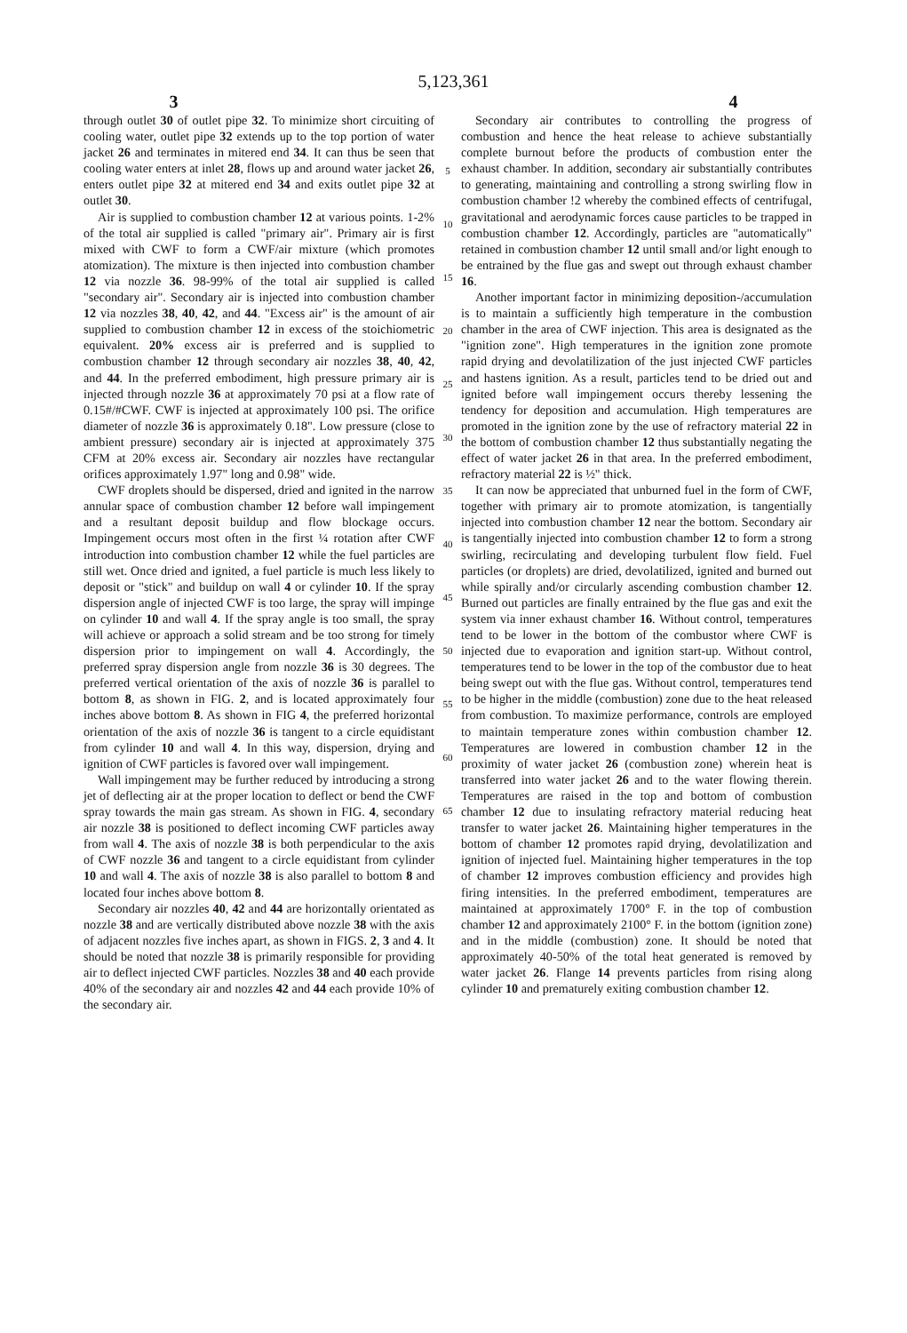5,123,361
3 4
through outlet 30 of outlet pipe 32. To minimize short circuiting of cooling water, outlet pipe 32 extends up to the top portion of water jacket 26 and terminates in mitered end 34. It can thus be seen that cooling water enters at inlet 28, flows up and around water jacket 26, enters outlet pipe 32 at mitered end 34 and exits outlet pipe 32 at outlet 30.
Air is supplied to combustion chamber 12 at various points. 1-2% of the total air supplied is called "primary air". Primary air is first mixed with CWF to form a CWF/air mixture (which promotes atomization). The mixture is then injected into combustion chamber 12 via nozzle 36. 98-99% of the total air supplied is called "secondary air". Secondary air is injected into combustion chamber 12 via nozzles 38, 40, 42, and 44. "Excess air" is the amount of air supplied to combustion chamber 12 in excess of the stoichiometric equivalent. 20% excess air is preferred and is supplied to combustion chamber 12 through secondary air nozzles 38, 40, 42, and 44. In the preferred embodiment, high pressure primary air is injected through nozzle 36 at approximately 70 psi at a flow rate of 0.15#/#CWF. CWF is injected at approximately 100 psi. The orifice diameter of nozzle 36 is approximately 0.18". Low pressure (close to ambient pressure) secondary air is injected at approximately 375 CFM at 20% excess air. Secondary air nozzles have rectangular orifices approximately 1.97" long and 0.98" wide.
CWF droplets should be dispersed, dried and ignited in the narrow annular space of combustion chamber 12 before wall impingement and a resultant deposit buildup and flow blockage occurs. Impingement occurs most often in the first ¼ rotation after CWF introduction into combustion chamber 12 while the fuel particles are still wet. Once dried and ignited, a fuel particle is much less likely to deposit or "stick" and buildup on wall 4 or cylinder 10. If the spray dispersion angle of injected CWF is too large, the spray will impinge on cylinder 10 and wall 4. If the spray angle is too small, the spray will achieve or approach a solid stream and be too strong for timely dispersion prior to impingement on wall 4. Accordingly, the preferred spray dispersion angle from nozzle 36 is 30 degrees. The preferred vertical orientation of the axis of nozzle 36 is parallel to bottom 8, as shown in FIG. 2, and is located approximately four inches above bottom 8. As shown in FIG 4, the preferred horizontal orientation of the axis of nozzle 36 is tangent to a circle equidistant from cylinder 10 and wall 4. In this way, dispersion, drying and ignition of CWF particles is favored over wall impingement.
Wall impingement may be further reduced by introducing a strong jet of deflecting air at the proper location to deflect or bend the CWF spray towards the main gas stream. As shown in FIG. 4, secondary air nozzle 38 is positioned to deflect incoming CWF particles away from wall 4. The axis of nozzle 38 is both perpendicular to the axis of CWF nozzle 36 and tangent to a circle equidistant from cylinder 10 and wall 4. The axis of nozzle 38 is also parallel to bottom 8 and located four inches above bottom 8.
Secondary air nozzles 40, 42 and 44 are horizontally orientated as nozzle 38 and are vertically distributed above nozzle 38 with the axis of adjacent nozzles five inches apart, as shown in FIGS. 2, 3 and 4. It should be noted that nozzle 38 is primarily responsible for providing air to deflect injected CWF particles. Nozzles 38 and 40 each provide 40% of the secondary air and nozzles 42 and 44 each provide 10% of the secondary air.
5
10
15
20
25
30
35
40
45
50
55
60
65
Secondary air contributes to controlling the progress of combustion and hence the heat release to achieve substantially complete burnout before the products of combustion enter the exhaust chamber. In addition, secondary air substantially contributes to generating, maintaining and controlling a strong swirling flow in combustion chamber !2 whereby the combined effects of centrifugal, gravitational and aerodynamic forces cause particles to be trapped in combustion chamber 12. Accordingly, particles are "automatically" retained in combustion chamber 12 until small and/or light enough to be entrained by the flue gas and swept out through exhaust chamber 16.
Another important factor in minimizing deposition-/accumulation is to maintain a sufficiently high temperature in the combustion chamber in the area of CWF injection. This area is designated as the "ignition zone". High temperatures in the ignition zone promote rapid drying and devolatilization of the just injected CWF particles and hastens ignition. As a result, particles tend to be dried out and ignited before wall impingement occurs thereby lessening the tendency for deposition and accumulation. High temperatures are promoted in the ignition zone by the use of refractory material 22 in the bottom of combustion chamber 12 thus substantially negating the effect of water jacket 26 in that area. In the preferred embodiment, refractory material 22 is ½" thick.
It can now be appreciated that unburned fuel in the form of CWF, together with primary air to promote atomization, is tangentially injected into combustion chamber 12 near the bottom. Secondary air is tangentially injected into combustion chamber 12 to form a strong swirling, recirculating and developing turbulent flow field. Fuel particles (or droplets) are dried, devolatilized, ignited and burned out while spirally and/or circularly ascending combustion chamber 12. Burned out particles are finally entrained by the flue gas and exit the system via inner exhaust chamber 16. Without control, temperatures tend to be lower in the bottom of the combustor where CWF is injected due to evaporation and ignition start-up. Without control, temperatures tend to be lower in the top of the combustor due to heat being swept out with the flue gas. Without control, temperatures tend to be higher in the middle (combustion) zone due to the heat released from combustion. To maximize performance, controls are employed to maintain temperature zones within combustion chamber 12. Temperatures are lowered in combustion chamber 12 in the proximity of water jacket 26 (combustion zone) wherein heat is transferred into water jacket 26 and to the water flowing therein. Temperatures are raised in the top and bottom of combustion chamber 12 due to insulating refractory material reducing heat transfer to water jacket 26. Maintaining higher temperatures in the bottom of chamber 12 promotes rapid drying, devolatilization and ignition of injected fuel. Maintaining higher temperatures in the top of chamber 12 improves combustion efficiency and provides high firing intensities. In the preferred embodiment, temperatures are maintained at approximately 1700° F. in the top of combustion chamber 12 and approximately 2100° F. in the bottom (ignition zone) and in the middle (combustion) zone. It should be noted that approximately 40-50% of the total heat generated is removed by water jacket 26. Flange 14 prevents particles from rising along cylinder 10 and prematurely exiting combustion chamber 12.